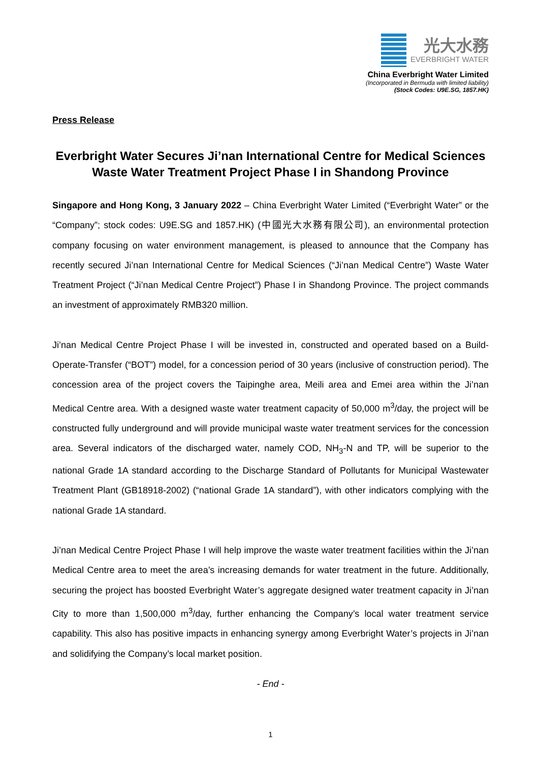光大水務
EVERBRIGHT WATER
China Everbright Water Limited
(Incorporated in Bermuda with limited liability)
(Stock Codes: U9E.SG, 1857.HK)
Press Release
Everbright Water Secures Ji’nan International Centre for Medical Sciences Waste Water Treatment Project Phase I in Shandong Province
Singapore and Hong Kong, 3 January 2022 – China Everbright Water Limited (“Everbright Water” or the “Company”; stock codes: U9E.SG and 1857.HK) (中國光大水務有限公司), an environmental protection company focusing on water environment management, is pleased to announce that the Company has recently secured Ji’nan International Centre for Medical Sciences (“Ji’nan Medical Centre”) Waste Water Treatment Project (“Ji’nan Medical Centre Project”) Phase I in Shandong Province. The project commands an investment of approximately RMB320 million.
Ji’nan Medical Centre Project Phase I will be invested in, constructed and operated based on a Build-Operate-Transfer (“BOT”) model, for a concession period of 30 years (inclusive of construction period). The concession area of the project covers the Taipinghe area, Meili area and Emei area within the Ji’nan Medical Centre area. With a designed waste water treatment capacity of 50,000 m<sup>3</sup>/day, the project will be constructed fully underground and will provide municipal waste water treatment services for the concession area. Several indicators of the discharged water, namely COD, NH<sub>3</sub>-N and TP, will be superior to the national Grade 1A standard according to the Discharge Standard of Pollutants for Municipal Wastewater Treatment Plant (GB18918-2002) (“national Grade 1A standard”), with other indicators complying with the national Grade 1A standard.
Ji’nan Medical Centre Project Phase I will help improve the waste water treatment facilities within the Ji’nan Medical Centre area to meet the area’s increasing demands for water treatment in the future. Additionally, securing the project has boosted Everbright Water’s aggregate designed water treatment capacity in Ji’nan City to more than 1,500,000 m<sup>3</sup>/day, further enhancing the Company’s local water treatment service capability. This also has positive impacts in enhancing synergy among Everbright Water’s projects in Ji’nan and solidifying the Company’s local market position.
- End -
1